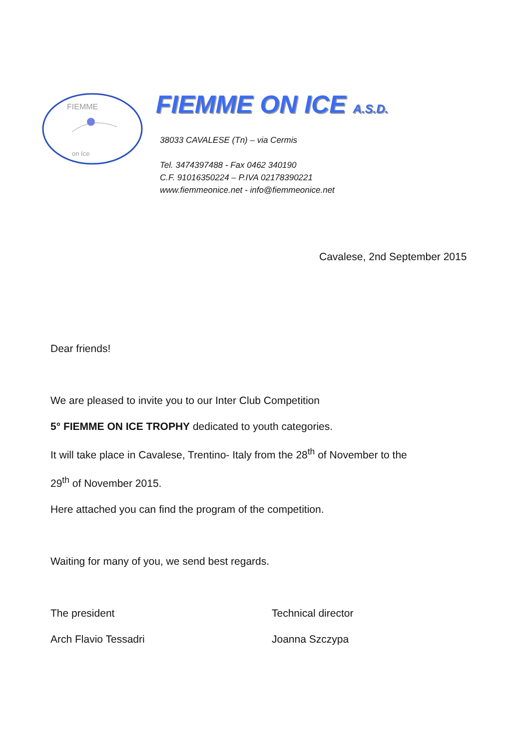FIEMME
on Ice
FIEMME ON ICE A.S.D.
38033 CAVALESE (Tn) – via Cermis
Tel. 3474397488 - Fax 0462 340190
C.F. 91016350224 – P.IVA 02178390221
www.fiemmeonice.net - info@fiemmeonice.net
Cavalese, 2nd September 2015
Dear friends!
We are pleased to invite you to our Inter Club Competition
5° FIEMME ON ICE TROPHY dedicated to youth categories.
It will take place in Cavalese, Trentino- Italy from the 28<sup>th</sup> of November to the
29<sup>th</sup> of November 2015.
Here attached you can find the program of the competition.
Waiting for many of you, we send best regards.
The president Technical director
Arch Flavio Tessadri Joanna Szczypa